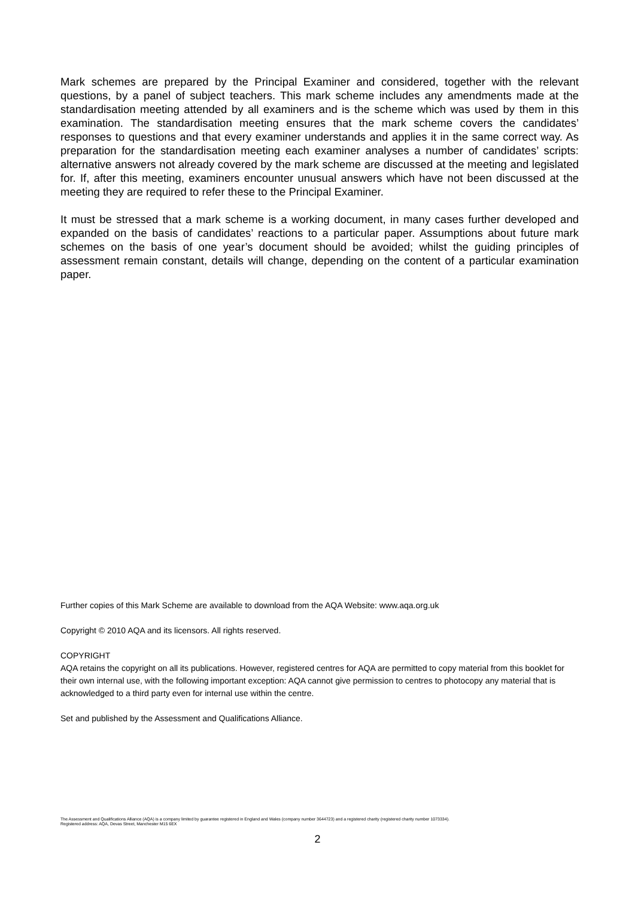Mark schemes are prepared by the Principal Examiner and considered, together with the relevant questions, by a panel of subject teachers. This mark scheme includes any amendments made at the standardisation meeting attended by all examiners and is the scheme which was used by them in this examination. The standardisation meeting ensures that the mark scheme covers the candidates’ responses to questions and that every examiner understands and applies it in the same correct way. As preparation for the standardisation meeting each examiner analyses a number of candidates’ scripts: alternative answers not already covered by the mark scheme are discussed at the meeting and legislated for. If, after this meeting, examiners encounter unusual answers which have not been discussed at the meeting they are required to refer these to the Principal Examiner.
It must be stressed that a mark scheme is a working document, in many cases further developed and expanded on the basis of candidates’ reactions to a particular paper. Assumptions about future mark schemes on the basis of one year’s document should be avoided; whilst the guiding principles of assessment remain constant, details will change, depending on the content of a particular examination paper.
Further copies of this Mark Scheme are available to download from the AQA Website: www.aqa.org.uk
Copyright © 2010 AQA and its licensors. All rights reserved.
COPYRIGHT
AQA retains the copyright on all its publications. However, registered centres for AQA are permitted to copy material from this booklet for their own internal use, with the following important exception: AQA cannot give permission to centres to photocopy any material that is acknowledged to a third party even for internal use within the centre.
Set and published by the Assessment and Qualifications Alliance.
The Assessment and Qualifications Alliance (AQA) is a company limited by guarantee registered in England and Wales (company number 3644723) and a registered charity (registered charity number 1073334).
Registered address: AQA, Devas Street, Manchester M15 6EX
2